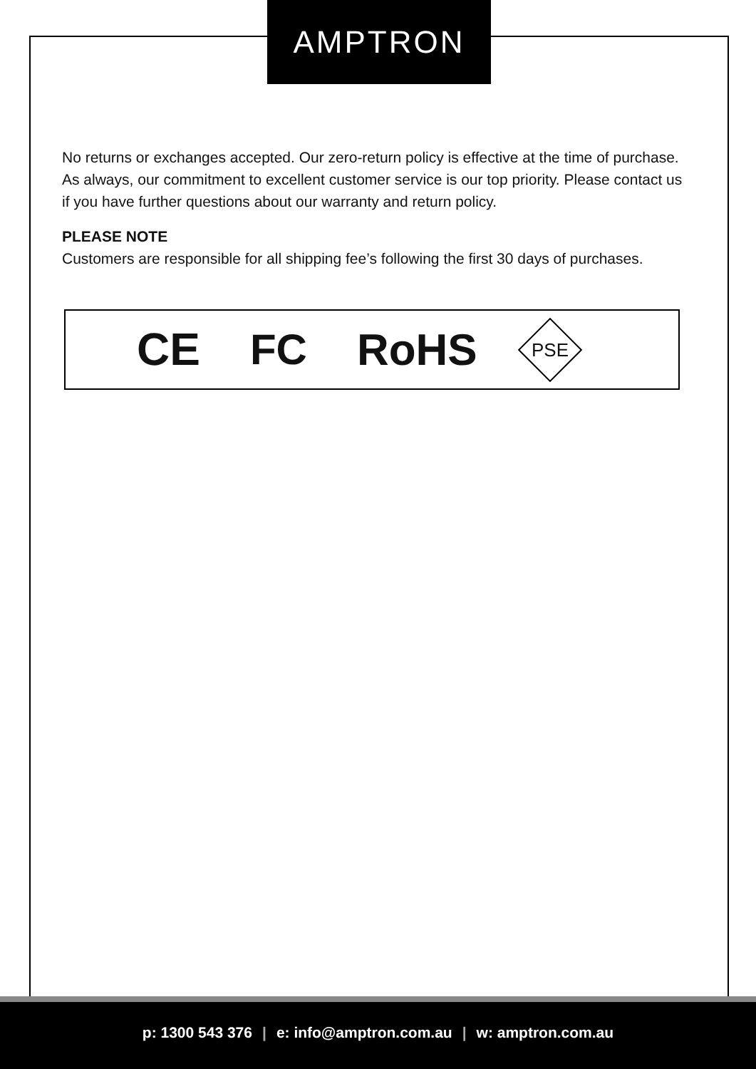AMPTRON
No returns or exchanges accepted. Our zero-return policy is effective at the time of purchase. As always, our commitment to excellent customer service is our top priority. Please contact us if you have further questions about our warranty and return policy.
PLEASE NOTE
Customers are responsible for all shipping fee’s following the first 30 days of purchases.
CE FC RoHS PSE
p: 1300 543 376 | e: info@amptron.com.au | w: amptron.com.au